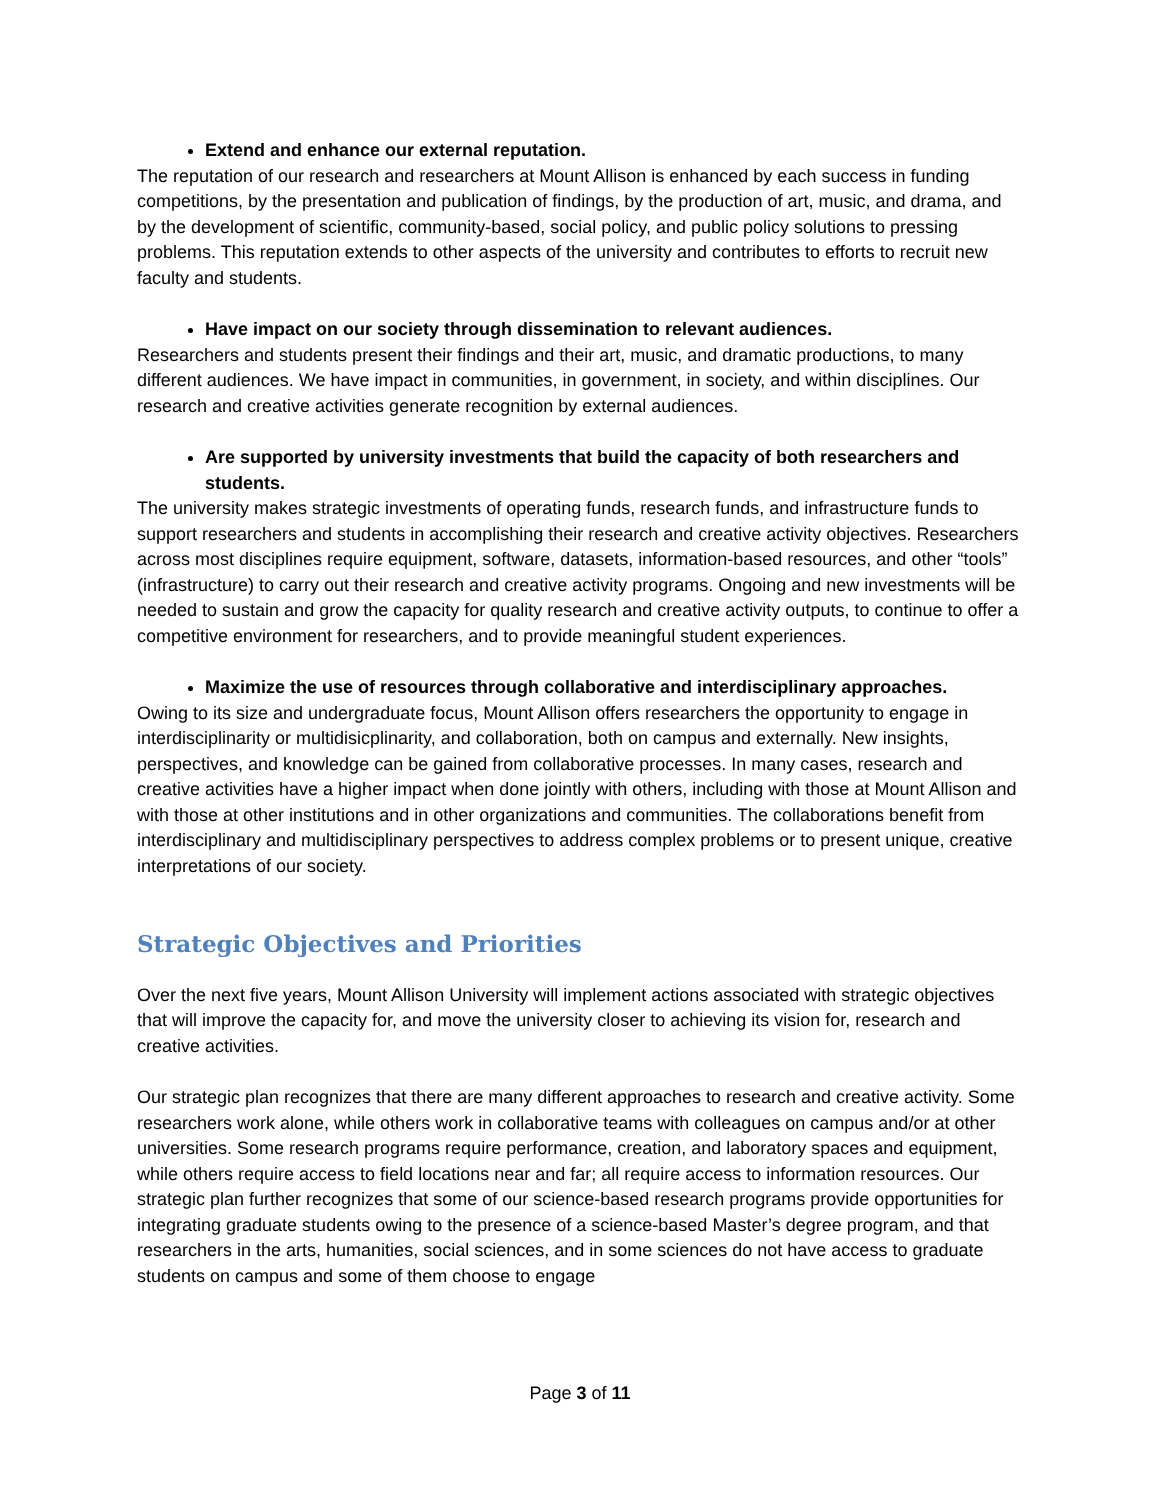Extend and enhance our external reputation.
The reputation of our research and researchers at Mount Allison is enhanced by each success in funding competitions, by the presentation and publication of findings, by the production of art, music, and drama, and by the development of scientific, community-based, social policy, and public policy solutions to pressing problems. This reputation extends to other aspects of the university and contributes to efforts to recruit new faculty and students.
Have impact on our society through dissemination to relevant audiences.
Researchers and students present their findings and their art, music, and dramatic productions, to many different audiences. We have impact in communities, in government, in society, and within disciplines. Our research and creative activities generate recognition by external audiences.
Are supported by university investments that build the capacity of both researchers and students.
The university makes strategic investments of operating funds, research funds, and infrastructure funds to support researchers and students in accomplishing their research and creative activity objectives. Researchers across most disciplines require equipment, software, datasets, information-based resources, and other “tools” (infrastructure) to carry out their research and creative activity programs. Ongoing and new investments will be needed to sustain and grow the capacity for quality research and creative activity outputs, to continue to offer a competitive environment for researchers, and to provide meaningful student experiences.
Maximize the use of resources through collaborative and interdisciplinary approaches.
Owing to its size and undergraduate focus, Mount Allison offers researchers the opportunity to engage in interdisciplinarity or multidisicplinarity, and collaboration, both on campus and externally. New insights, perspectives, and knowledge can be gained from collaborative processes. In many cases, research and creative activities have a higher impact when done jointly with others, including with those at Mount Allison and with those at other institutions and in other organizations and communities. The collaborations benefit from interdisciplinary and multidisciplinary perspectives to address complex problems or to present unique, creative interpretations of our society.
Strategic Objectives and Priorities
Over the next five years, Mount Allison University will implement actions associated with strategic objectives that will improve the capacity for, and move the university closer to achieving its vision for, research and creative activities.
Our strategic plan recognizes that there are many different approaches to research and creative activity. Some researchers work alone, while others work in collaborative teams with colleagues on campus and/or at other universities. Some research programs require performance, creation, and laboratory spaces and equipment, while others require access to field locations near and far; all require access to information resources. Our strategic plan further recognizes that some of our science-based research programs provide opportunities for integrating graduate students owing to the presence of a science-based Master’s degree program, and that researchers in the arts, humanities, social sciences, and in some sciences do not have access to graduate students on campus and some of them choose to engage
Page 3 of 11